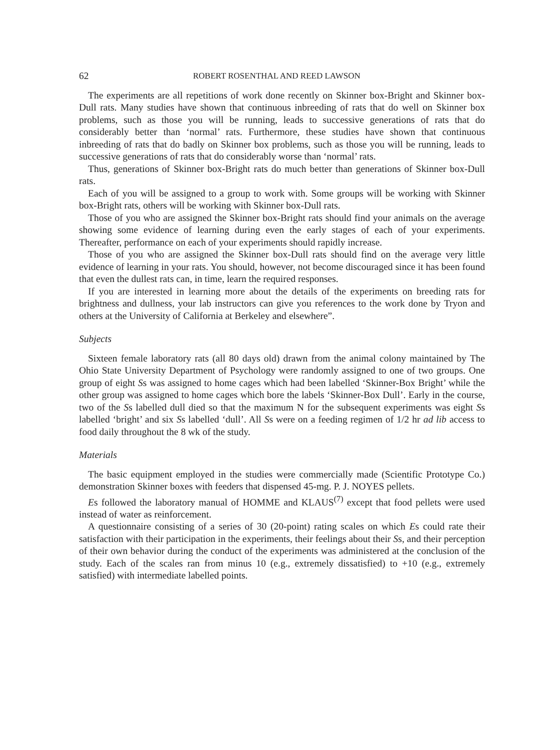62 ROBERT ROSENTHAL AND REED LAWSON
The experiments are all repetitions of work done recently on Skinner box-Bright and Skinner box-Dull rats. Many studies have shown that continuous inbreeding of rats that do well on Skinner box problems, such as those you will be running, leads to successive generations of rats that do considerably better than ‘normal’ rats. Furthermore, these studies have shown that continuous inbreeding of rats that do badly on Skinner box problems, such as those you will be running, leads to successive generations of rats that do considerably worse than ‘normal’ rats.
Thus, generations of Skinner box-Bright rats do much better than generations of Skinner box-Dull rats.
Each of you will be assigned to a group to work with. Some groups will be working with Skinner box-Bright rats, others will be working with Skinner box-Dull rats.
Those of you who are assigned the Skinner box-Bright rats should find your animals on the average showing some evidence of learning during even the early stages of each of your experiments. Thereafter, performance on each of your experiments should rapidly increase.
Those of you who are assigned the Skinner box-Dull rats should find on the average very little evidence of learning in your rats. You should, however, not become discouraged since it has been found that even the dullest rats can, in time, learn the required responses.
If you are interested in learning more about the details of the experiments on breeding rats for brightness and dullness, your lab instructors can give you references to the work done by Tryon and others at the University of California at Berkeley and elsewhere”.
Subjects
Sixteen female laboratory rats (all 80 days old) drawn from the animal colony maintained by The Ohio State University Department of Psychology were randomly assigned to one of two groups. One group of eight Ss was assigned to home cages which had been labelled ‘Skinner-Box Bright’ while the other group was assigned to home cages which bore the labels ‘Skinner-Box Dull’. Early in the course, two of the Ss labelled dull died so that the maximum N for the subsequent experiments was eight Ss labelled ‘bright’ and six Ss labelled ‘dull’. All Ss were on a feeding regimen of 1/2 hr ad lib access to food daily throughout the 8 wk of the study.
Materials
The basic equipment employed in the studies were commercially made (Scientific Prototype Co.) demonstration Skinner boxes with feeders that dispensed 45-mg. P. J. NOYES pellets.
Es followed the laboratory manual of HOMME and KLAUS<sup>(7)</sup> except that food pellets were used instead of water as reinforcement.
A questionnaire consisting of a series of 30 (20-point) rating scales on which Es could rate their satisfaction with their participation in the experiments, their feelings about their Ss, and their perception of their own behavior during the conduct of the experiments was administered at the conclusion of the study. Each of the scales ran from minus 10 (e.g., extremely dissatisfied) to +10 (e.g., extremely satisfied) with intermediate labelled points.